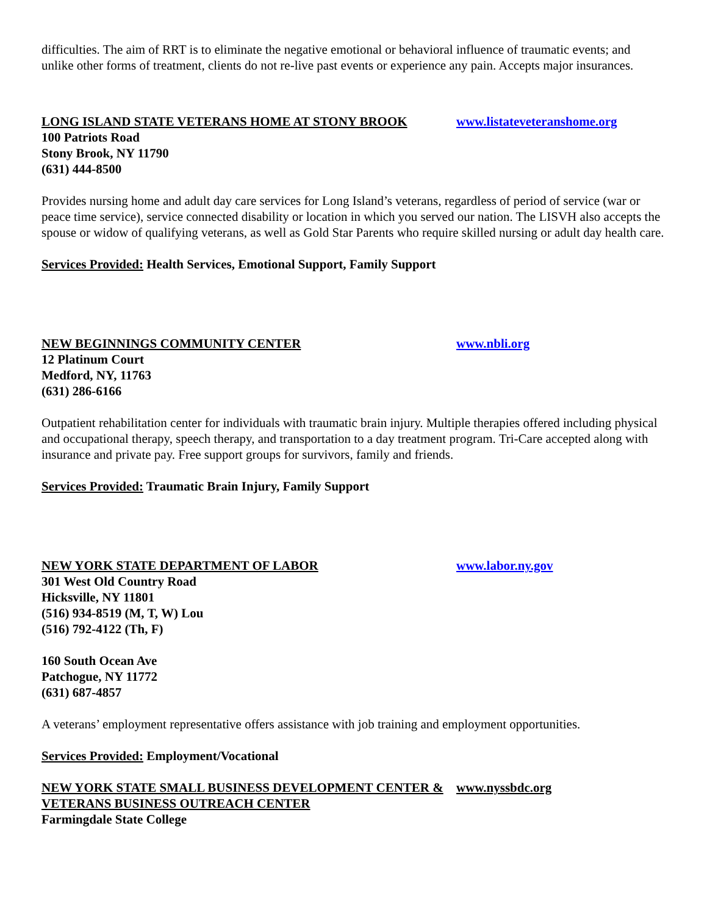difficulties. The aim of RRT is to eliminate the negative emotional or behavioral influence of traumatic events; and unlike other forms of treatment, clients do not re-live past events or experience any pain. Accepts major insurances.
LONG ISLAND STATE VETERANS HOME AT STONY BROOK www.listateveteranshome.org
100 Patriots Road
Stony Brook, NY 11790
(631) 444-8500
Provides nursing home and adult day care services for Long Island’s veterans, regardless of period of service (war or peace time service), service connected disability or location in which you served our nation. The LISVH also accepts the spouse or widow of qualifying veterans, as well as Gold Star Parents who require skilled nursing or adult day health care.
Services Provided: Health Services, Emotional Support, Family Support
NEW BEGINNINGS COMMUNITY CENTER www.nbli.org
12 Platinum Court
Medford, NY, 11763
(631) 286-6166
Outpatient rehabilitation center for individuals with traumatic brain injury. Multiple therapies offered including physical and occupational therapy, speech therapy, and transportation to a day treatment program. Tri-Care accepted along with insurance and private pay. Free support groups for survivors, family and friends.
Services Provided: Traumatic Brain Injury, Family Support
NEW YORK STATE DEPARTMENT OF LABOR www.labor.ny.gov
301 West Old Country Road
Hicksville, NY 11801
(516) 934-8519 (M, T, W) Lou
(516) 792-4122 (Th, F)
160 South Ocean Ave
Patchogue, NY 11772
(631) 687-4857
A veterans’ employment representative offers assistance with job training and employment opportunities.
Services Provided: Employment/Vocational
NEW YORK STATE SMALL BUSINESS DEVELOPMENT CENTER & VETERANS BUSINESS OUTREACH CENTER www.nyssbdc.org
Farmingdale State College